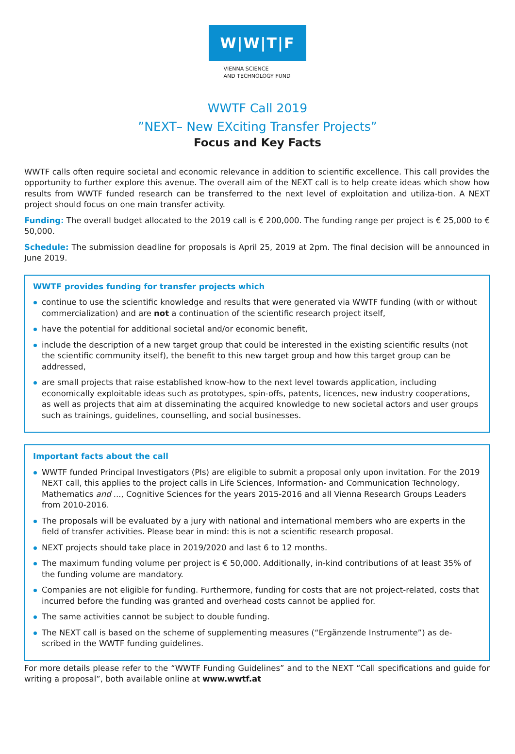W|W|T|F
VIENNA SCIENCE
AND TECHNOLOGY FUND
WWTF Call 2019
”NEXT– New EXciting Transfer Projects”
Focus and Key Facts
WWTF calls often require societal and economic relevance in addition to scientific excellence. This call provides the opportunity to further explore this avenue. The overall aim of the NEXT call is to help create ideas which show how results from WWTF funded research can be transferred to the next level of exploitation and utiliza-tion. A NEXT project should focus on one main transfer activity.
Funding: The overall budget allocated to the 2019 call is € 200,000. The funding range per project is € 25,000 to € 50,000.
Schedule: The submission deadline for proposals is April 25, 2019 at 2pm. The final decision will be announced in June 2019.
WWTF provides funding for transfer projects which
continue to use the scientific knowledge and results that were generated via WWTF funding (with or without commercialization) and are not a continuation of the scientific research project itself,
have the potential for additional societal and/or economic benefit,
include the description of a new target group that could be interested in the existing scientific results (not the scientific community itself), the benefit to this new target group and how this target group can be addressed,
are small projects that raise established know-how to the next level towards application, including economically exploitable ideas such as prototypes, spin-offs, patents, licences, new industry cooperations, as well as projects that aim at disseminating the acquired knowledge to new societal actors and user groups such as trainings, guidelines, counselling, and social businesses.
Important facts about the call
WWTF funded Principal Investigators (PIs) are eligible to submit a proposal only upon invitation. For the 2019 NEXT call, this applies to the project calls in Life Sciences, Information- and Communication Technology, Mathematics and ..., Cognitive Sciences for the years 2015-2016 and all Vienna Research Groups Leaders from 2010-2016.
The proposals will be evaluated by a jury with national and international members who are experts in the field of transfer activities. Please bear in mind: this is not a scientific research proposal.
NEXT projects should take place in 2019/2020 and last 6 to 12 months.
The maximum funding volume per project is € 50,000. Additionally, in-kind contributions of at least 35% of the funding volume are mandatory.
Companies are not eligible for funding. Furthermore, funding for costs that are not project-related, costs that incurred before the funding was granted and overhead costs cannot be applied for.
The same activities cannot be subject to double funding.
The NEXT call is based on the scheme of supplementing measures (“Ergänzende Instrumente”) as de-scribed in the WWTF funding guidelines.
For more details please refer to the “WWTF Funding Guidelines” and to the NEXT “Call specifications and guide for writing a proposal”, both available online at www.wwtf.at